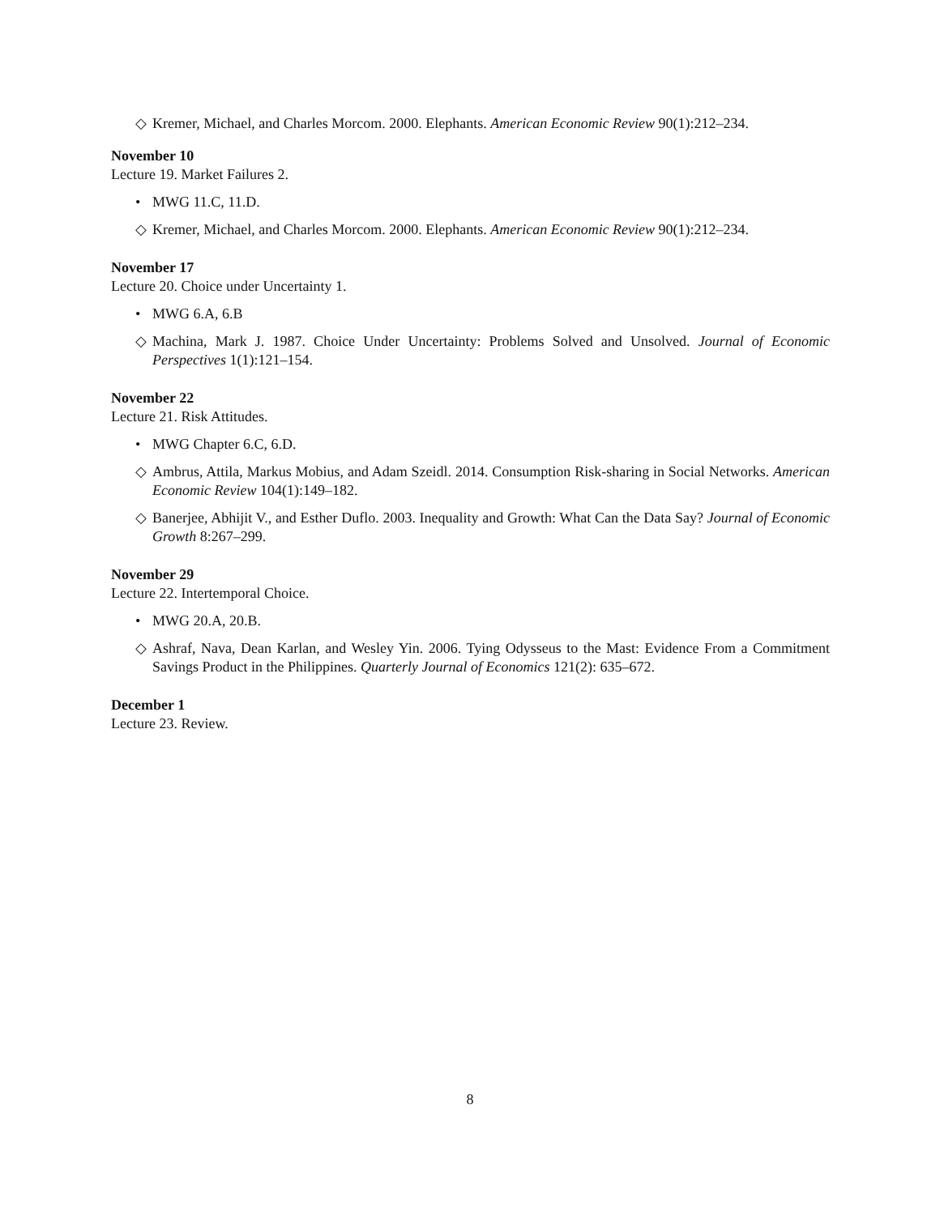◇ Kremer, Michael, and Charles Morcom. 2000. Elephants. American Economic Review 90(1):212–234.
November 10
Lecture 19. Market Failures 2.
• MWG 11.C, 11.D.
◇ Kremer, Michael, and Charles Morcom. 2000. Elephants. American Economic Review 90(1):212–234.
November 17
Lecture 20. Choice under Uncertainty 1.
• MWG 6.A, 6.B
◇ Machina, Mark J. 1987. Choice Under Uncertainty: Problems Solved and Unsolved. Journal of Economic Perspectives 1(1):121–154.
November 22
Lecture 21. Risk Attitudes.
• MWG Chapter 6.C, 6.D.
◇ Ambrus, Attila, Markus Mobius, and Adam Szeidl. 2014. Consumption Risk-sharing in Social Networks. American Economic Review 104(1):149–182.
◇ Banerjee, Abhijit V., and Esther Duflo. 2003. Inequality and Growth: What Can the Data Say? Journal of Economic Growth 8:267–299.
November 29
Lecture 22. Intertemporal Choice.
• MWG 20.A, 20.B.
◇ Ashraf, Nava, Dean Karlan, and Wesley Yin. 2006. Tying Odysseus to the Mast: Evidence From a Commitment Savings Product in the Philippines. Quarterly Journal of Economics 121(2): 635–672.
December 1
Lecture 23. Review.
8